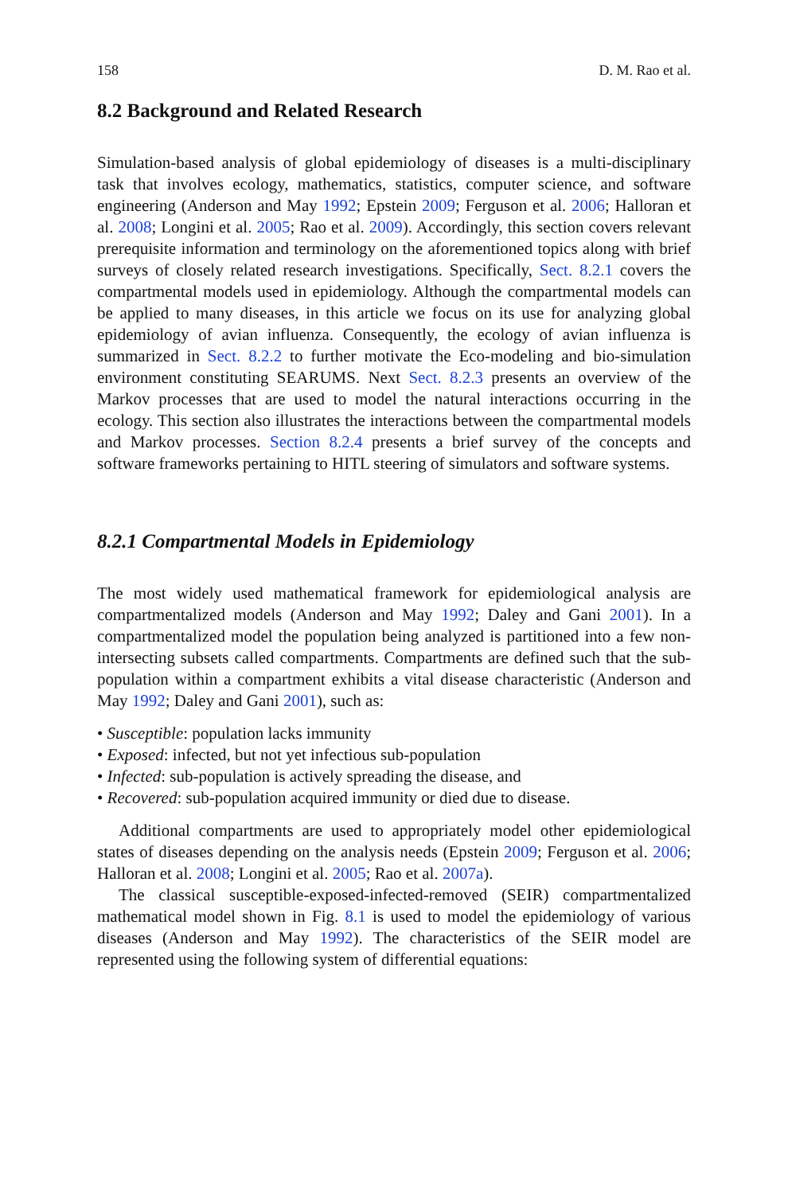158 D. M. Rao et al.
8.2 Background and Related Research
Simulation-based analysis of global epidemiology of diseases is a multi-disciplinary task that involves ecology, mathematics, statistics, computer science, and software engineering (Anderson and May 1992; Epstein 2009; Ferguson et al. 2006; Halloran et al. 2008; Longini et al. 2005; Rao et al. 2009). Accordingly, this section covers relevant prerequisite information and terminology on the aforementioned topics along with brief surveys of closely related research investigations. Specifically, Sect. 8.2.1 covers the compartmental models used in epidemiology. Although the compartmental models can be applied to many diseases, in this article we focus on its use for analyzing global epidemiology of avian influenza. Consequently, the ecology of avian influenza is summarized in Sect. 8.2.2 to further motivate the Eco-modeling and bio-simulation environment constituting SEARUMS. Next Sect. 8.2.3 presents an overview of the Markov processes that are used to model the natural interactions occurring in the ecology. This section also illustrates the interactions between the compartmental models and Markov processes. Section 8.2.4 presents a brief survey of the concepts and software frameworks pertaining to HITL steering of simulators and software systems.
8.2.1 Compartmental Models in Epidemiology
The most widely used mathematical framework for epidemiological analysis are compartmentalized models (Anderson and May 1992; Daley and Gani 2001). In a compartmentalized model the population being analyzed is partitioned into a few non-intersecting subsets called compartments. Compartments are defined such that the sub-population within a compartment exhibits a vital disease characteristic (Anderson and May 1992; Daley and Gani 2001), such as:
• Susceptible: population lacks immunity
• Exposed: infected, but not yet infectious sub-population
• Infected: sub-population is actively spreading the disease, and
• Recovered: sub-population acquired immunity or died due to disease.
Additional compartments are used to appropriately model other epidemiological states of diseases depending on the analysis needs (Epstein 2009; Ferguson et al. 2006; Halloran et al. 2008; Longini et al. 2005; Rao et al. 2007a).
The classical susceptible-exposed-infected-removed (SEIR) compartmentalized mathematical model shown in Fig. 8.1 is used to model the epidemiology of various diseases (Anderson and May 1992). The characteristics of the SEIR model are represented using the following system of differential equations: